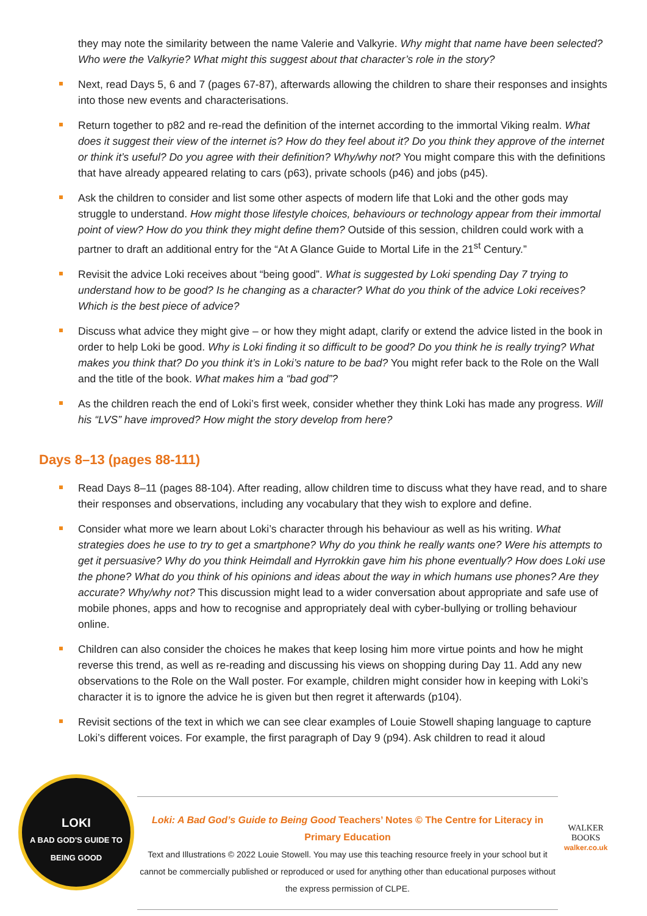they may note the similarity between the name Valerie and Valkyrie. Why might that name have been selected? Who were the Valkyrie? What might this suggest about that character’s role in the story?
Next, read Days 5, 6 and 7 (pages 67-87), afterwards allowing the children to share their responses and insights into those new events and characterisations.
Return together to p82 and re-read the definition of the internet according to the immortal Viking realm. What does it suggest their view of the internet is? How do they feel about it? Do you think they approve of the internet or think it’s useful? Do you agree with their definition? Why/why not? You might compare this with the definitions that have already appeared relating to cars (p63), private schools (p46) and jobs (p45).
Ask the children to consider and list some other aspects of modern life that Loki and the other gods may struggle to understand. How might those lifestyle choices, behaviours or technology appear from their immortal point of view? How do you think they might define them? Outside of this session, children could work with a partner to draft an additional entry for the “At A Glance Guide to Mortal Life in the 21<sup>st</sup> Century.”
Revisit the advice Loki receives about “being good”. What is suggested by Loki spending Day 7 trying to understand how to be good? Is he changing as a character? What do you think of the advice Loki receives? Which is the best piece of advice?
Discuss what advice they might give – or how they might adapt, clarify or extend the advice listed in the book in order to help Loki be good. Why is Loki finding it so difficult to be good? Do you think he is really trying? What makes you think that? Do you think it’s in Loki’s nature to be bad? You might refer back to the Role on the Wall and the title of the book. What makes him a “bad god”?
As the children reach the end of Loki’s first week, consider whether they think Loki has made any progress. Will his “LVS” have improved? How might the story develop from here?
Days 8–13 (pages 88-111)
Read Days 8–11 (pages 88-104). After reading, allow children time to discuss what they have read, and to share their responses and observations, including any vocabulary that they wish to explore and define.
Consider what more we learn about Loki’s character through his behaviour as well as his writing. What strategies does he use to try to get a smartphone? Why do you think he really wants one? Were his attempts to get it persuasive? Why do you think Heimdall and Hyrrokkin gave him his phone eventually? How does Loki use the phone? What do you think of his opinions and ideas about the way in which humans use phones? Are they accurate? Why/why not? This discussion might lead to a wider conversation about appropriate and safe use of mobile phones, apps and how to recognise and appropriately deal with cyber-bullying or trolling behaviour online.
Children can also consider the choices he makes that keep losing him more virtue points and how he might reverse this trend, as well as re-reading and discussing his views on shopping during Day 11. Add any new observations to the Role on the Wall poster. For example, children might consider how in keeping with Loki’s character it is to ignore the advice he is given but then regret it afterwards (p104).
Revisit sections of the text in which we can see clear examples of Louie Stowell shaping language to capture Loki’s different voices. For example, the first paragraph of Day 9 (p94). Ask children to read it aloud
LOKI
A BAD GOD'S GUIDE TO BEING GOOD
Loki: A Bad God’s Guide to Being Good Teachers’ Notes © The Centre for Literacy in Primary Education
Text and Illustrations © 2022 Louie Stowell. You may use this teaching resource freely in your school but it cannot be commercially published or reproduced or used for anything other than educational purposes without the express permission of CLPE.
WALKER
BOOKS
walker.co.uk